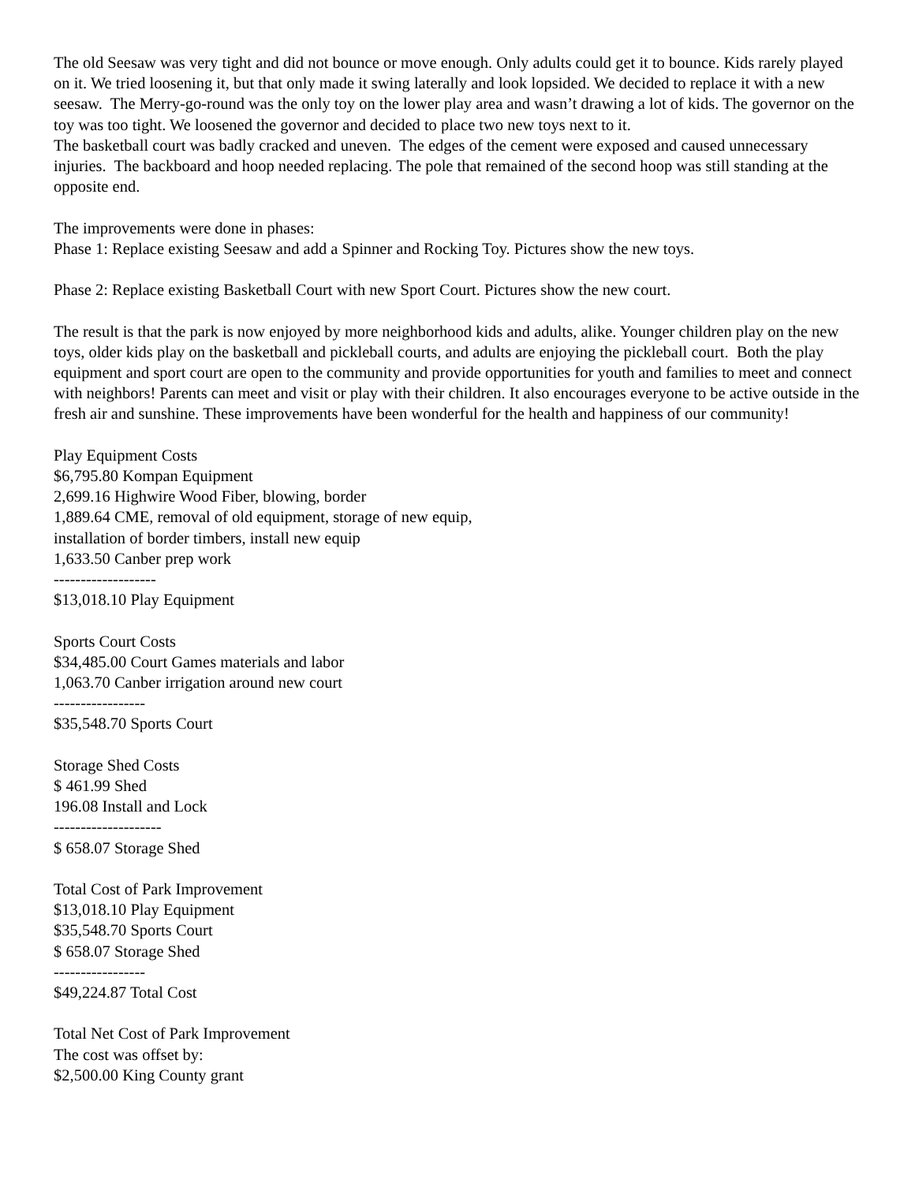The old Seesaw was very tight and did not bounce or move enough. Only adults could get it to bounce. Kids rarely played on it. We tried loosening it, but that only made it swing laterally and look lopsided. We decided to replace it with a new seesaw. The Merry-go-round was the only toy on the lower play area and wasn’t drawing a lot of kids. The governor on the toy was too tight. We loosened the governor and decided to place two new toys next to it.
The basketball court was badly cracked and uneven. The edges of the cement were exposed and caused unnecessary injuries. The backboard and hoop needed replacing. The pole that remained of the second hoop was still standing at the opposite end.
The improvements were done in phases:
Phase 1: Replace existing Seesaw and add a Spinner and Rocking Toy. Pictures show the new toys.
Phase 2: Replace existing Basketball Court with new Sport Court. Pictures show the new court.
The result is that the park is now enjoyed by more neighborhood kids and adults, alike. Younger children play on the new toys, older kids play on the basketball and pickleball courts, and adults are enjoying the pickleball court. Both the play equipment and sport court are open to the community and provide opportunities for youth and families to meet and connect with neighbors! Parents can meet and visit or play with their children. It also encourages everyone to be active outside in the fresh air and sunshine. These improvements have been wonderful for the health and happiness of our community!
Play Equipment Costs
$6,795.80 Kompan Equipment
2,699.16 Highwire Wood Fiber, blowing, border
1,889.64 CME, removal of old equipment, storage of new equip,
installation of border timbers, install new equip
1,633.50 Canber prep work
-------------------
$13,018.10 Play Equipment
Sports Court Costs
$34,485.00 Court Games materials and labor
1,063.70 Canber irrigation around new court
-----------------
$35,548.70 Sports Court
Storage Shed Costs
$ 461.99 Shed
196.08 Install and Lock
--------------------
$ 658.07 Storage Shed
Total Cost of Park Improvement
$13,018.10 Play Equipment
$35,548.70 Sports Court
$ 658.07 Storage Shed
-----------------
$49,224.87 Total Cost
Total Net Cost of Park Improvement
The cost was offset by:
$2,500.00 King County grant